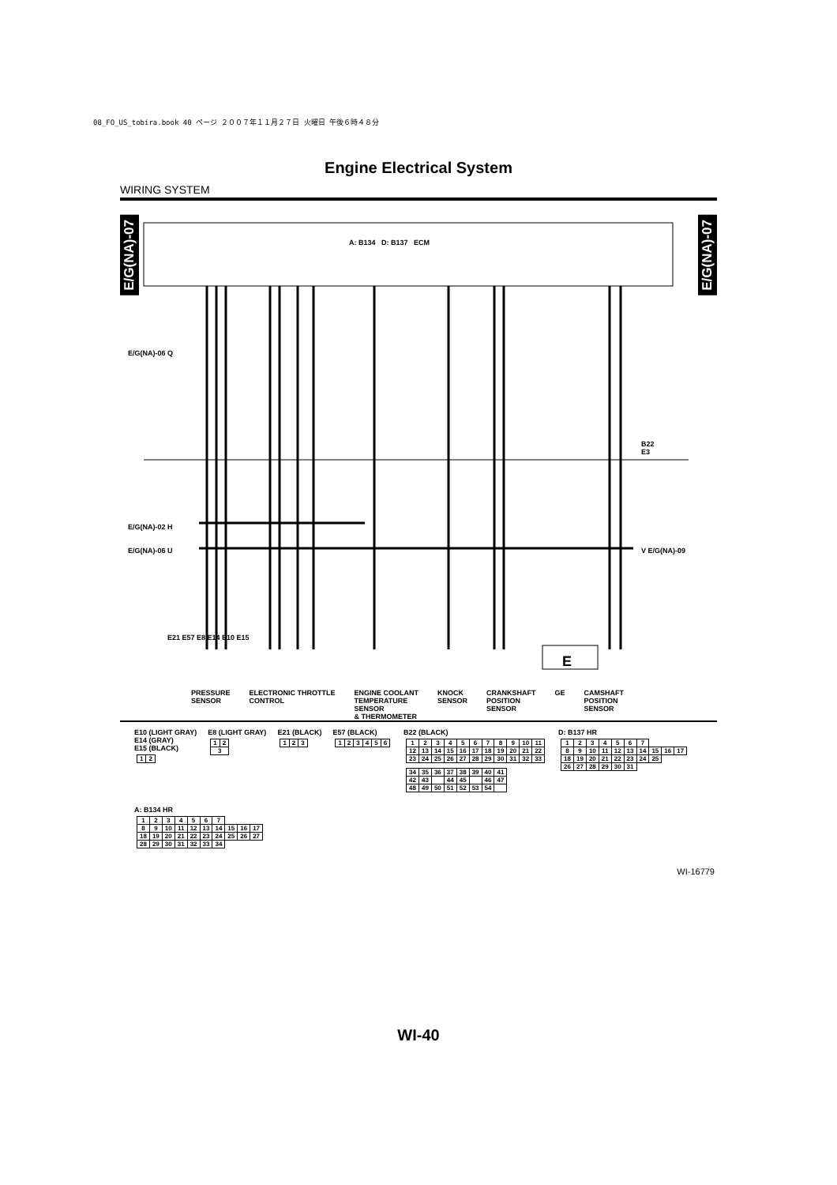08_FO_US_tobira.book 40 ページ ２００７年１１月２７日 火曜日 午後６時４８分
Engine Electrical System
WIRING SYSTEM
E/G(NA)-07
E/G(NA)-07
A: B134 D: B137 ECM
E/G(NA)-06 Q
E/G(NA)-02 H
E/G(NA)-06 U V E/G(NA)-09
B22
E3
E
E21 E57 E8 E14 E10 E15
PRESSURE
SENSOR ELECTRONIC THROTTLE
CONTROL ENGINE COOLANT
TEMPERATURE
SENSOR
& THERMOMETER KNOCK
SENSOR CRANKSHAFT
POSITION
SENSOR GE CAMSHAFT
POSITION
SENSOR
E10 (LIGHT GRAY)
E14 (GRAY)
E15 (BLACK)
| 1 | 2 |
E8 (LIGHT GRAY)
| 1 | 2 |
| 3 | |
E21 (BLACK)
| 1 | 2 | 3 |
E57 (BLACK)
| 1 | 2 | 3 | 4 | 5 | 6 |
B22 (BLACK)
| 1 | 2 | 3 | 4 | 5 | 6 | 7 | 8 | 9 | 10 | 11 |
| 12 | 13 | 14 | 15 | 16 | 17 | 18 | 19 | 20 | 21 | 22 |
| 23 | 24 | 25 | 26 | 27 | 28 | 29 | 30 | 31 | 32 | 33 |
| 34 | 35 | 36 | 37 | 38 | 39 | 40 | 41 |
| 42 | 43 | | 44 | 45 | | 46 | 47 |
| 48 | 49 | 50 | 51 | 52 | 53 | 54 | |
D: B137 HR
| 1 | 2 | 3 | 4 | 5 | 6 | 7 | | | |
| 8 | 9 | 10 | 11 | 12 | 13 | 14 | 15 | 16 | 17 |
| 18 | 19 | 20 | 21 | 22 | 23 | 24 | 25 | | |
| 26 | 27 | 28 | 29 | 30 | 31 | | | | |
A: B134 HR
| 1 | 2 | 3 | 4 | 5 | 6 | 7 | | | |
| 8 | 9 | 10 | 11 | 12 | 13 | 14 | 15 | 16 | 17 |
| 18 | 19 | 20 | 21 | 22 | 23 | 24 | 25 | 26 | 27 |
| 28 | 29 | 30 | 31 | 32 | 33 | 34 | | | |
WI-16779
WI-40